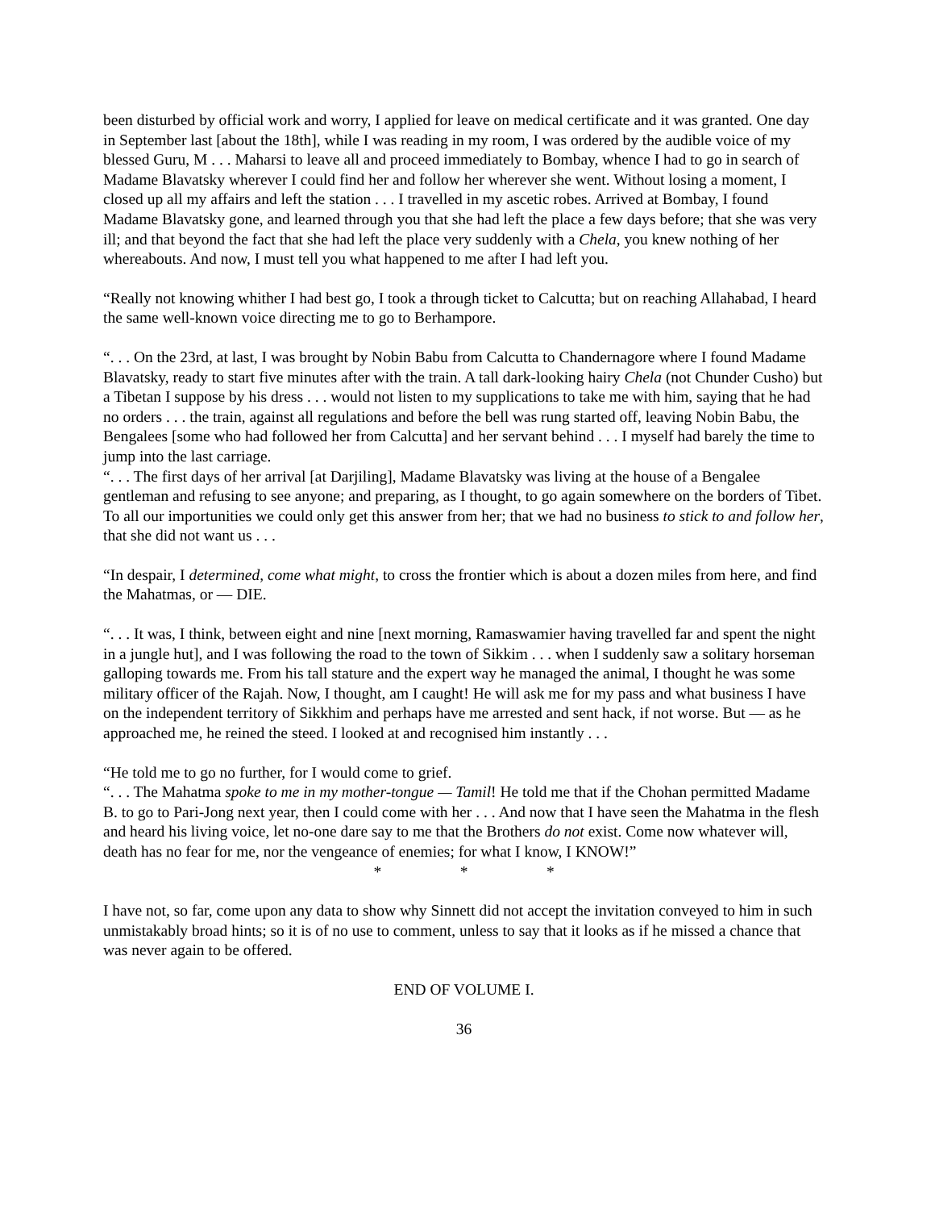been disturbed by official work and worry, I applied for leave on medical certificate and it was granted. One day in September last [about the 18th], while I was reading in my room, I was ordered by the audible voice of my blessed Guru, M . . . Maharsi to leave all and proceed immediately to Bombay, whence I had to go in search of Madame Blavatsky wherever I could find her and follow her wherever she went. Without losing a moment, I closed up all my affairs and left the station . . . I travelled in my ascetic robes. Arrived at Bombay, I found Madame Blavatsky gone, and learned through you that she had left the place a few days before; that she was very ill; and that beyond the fact that she had left the place very suddenly with a Chela, you knew nothing of her whereabouts. And now, I must tell you what happened to me after I had left you.
“Really not knowing whither I had best go, I took a through ticket to Calcutta; but on reaching Allahabad, I heard the same well-known voice directing me to go to Berhampore.
“. . . On the 23rd, at last, I was brought by Nobin Babu from Calcutta to Chandernagore where I found Madame Blavatsky, ready to start five minutes after with the train. A tall dark-looking hairy Chela (not Chunder Cusho) but a Tibetan I suppose by his dress . . . would not listen to my supplications to take me with him, saying that he had no orders . . . the train, against all regulations and before the bell was rung started off, leaving Nobin Babu, the Bengalees [some who had followed her from Calcutta] and her servant behind . . . I myself had barely the time to jump into the last carriage.
“. . . The first days of her arrival [at Darjiling], Madame Blavatsky was living at the house of a Bengalee gentleman and refusing to see anyone; and preparing, as I thought, to go again somewhere on the borders of Tibet. To all our importunities we could only get this answer from her; that we had no business to stick to and follow her, that she did not want us . . .
“In despair, I determined, come what might, to cross the frontier which is about a dozen miles from here, and find the Mahatmas, or — DIE.
“. . . It was, I think, between eight and nine [next morning, Ramaswamier having travelled far and spent the night in a jungle hut], and I was following the road to the town of Sikkim . . . when I suddenly saw a solitary horseman galloping towards me. From his tall stature and the expert way he managed the animal, I thought he was some military officer of the Rajah. Now, I thought, am I caught! He will ask me for my pass and what business I have on the independent territory of Sikkhim and perhaps have me arrested and sent hack, if not worse. But — as he approached me, he reined the steed. I looked at and recognised him instantly . . .
“He told me to go no further, for I would come to grief.
“. . . The Mahatma spoke to me in my mother-tongue — Tamil! He told me that if the Chohan permitted Madame B. to go to Pari-Jong next year, then I could come with her . . . And now that I have seen the Mahatma in the flesh and heard his living voice, let no-one dare say to me that the Brothers do not exist. Come now whatever will, death has no fear for me, nor the vengeance of enemies; for what I know, I KNOW!”
* * *
I have not, so far, come upon any data to show why Sinnett did not accept the invitation conveyed to him in such unmistakably broad hints; so it is of no use to comment, unless to say that it looks as if he missed a chance that was never again to be offered.
END OF VOLUME I.
36